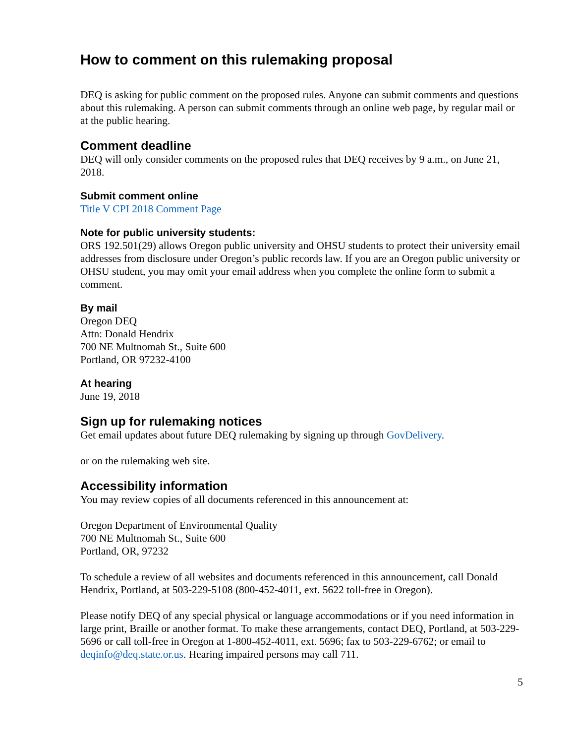How to comment on this rulemaking proposal
DEQ is asking for public comment on the proposed rules. Anyone can submit comments and questions about this rulemaking. A person can submit comments through an online web page, by regular mail or at the public hearing.
Comment deadline
DEQ will only consider comments on the proposed rules that DEQ receives by 9 a.m., on June 21, 2018.
Submit comment online
Title V CPI 2018 Comment Page
Note for public university students:
ORS 192.501(29) allows Oregon public university and OHSU students to protect their university email addresses from disclosure under Oregon’s public records law. If you are an Oregon public university or OHSU student, you may omit your email address when you complete the online form to submit a comment.
By mail
Oregon DEQ
Attn: Donald Hendrix
700 NE Multnomah St., Suite 600
Portland, OR 97232-4100
At hearing
June 19, 2018
Sign up for rulemaking notices
Get email updates about future DEQ rulemaking by signing up through GovDelivery.
or on the rulemaking web site.
Accessibility information
You may review copies of all documents referenced in this announcement at:
Oregon Department of Environmental Quality
700 NE Multnomah St., Suite 600
Portland, OR, 97232
To schedule a review of all websites and documents referenced in this announcement, call Donald Hendrix, Portland, at 503-229-5108 (800-452-4011, ext. 5622 toll-free in Oregon).
Please notify DEQ of any special physical or language accommodations or if you need information in large print, Braille or another format. To make these arrangements, contact DEQ, Portland, at 503-229-5696 or call toll-free in Oregon at 1-800-452-4011, ext. 5696; fax to 503-229-6762; or email to deqinfo@deq.state.or.us. Hearing impaired persons may call 711.
5